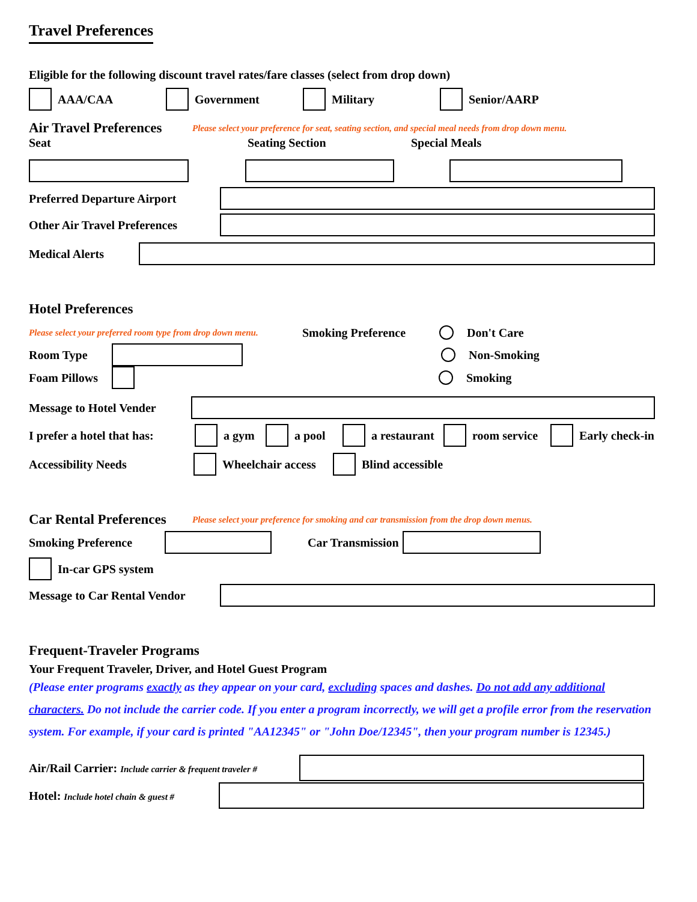Travel Preferences
Eligible for the following discount travel rates/fare classes (select from drop down)
AAA/CAA Government Military Senior/AARP
Air Travel Preferences
Please select your preference for seat, seating section, and special meal needs from drop down menu.
Seat Seating Section Special Meals
Preferred Departure Airport
Other Air Travel Preferences
Medical Alerts
Hotel Preferences
Please select your preferred room type from drop down menu. Smoking Preference Don't Care
Room Type Non-Smoking
Foam Pillows Smoking
Message to Hotel Vender
I prefer a hotel that has: a gym a pool a restaurant room service Early check-in
Accessibility Needs Wheelchair access Blind accessible
Car Rental Preferences
Please select your preference for smoking and car transmission from the drop down menus.
Smoking Preference Car Transmission
In-car GPS system
Message to Car Rental Vendor
Frequent-Traveler Programs
Your Frequent Traveler, Driver, and Hotel Guest Program
(Please enter programs exactly as they appear on your card, excluding spaces and dashes. Do not add any additional characters. Do not include the carrier code. If you enter a program incorrectly, we will get a profile error from the reservation system. For example, if your card is printed "AA12345" or "John Doe/12345", then your program number is 12345.)
Air/Rail Carrier: Include carrier & frequent traveler #
Hotel: Include hotel chain & guest #